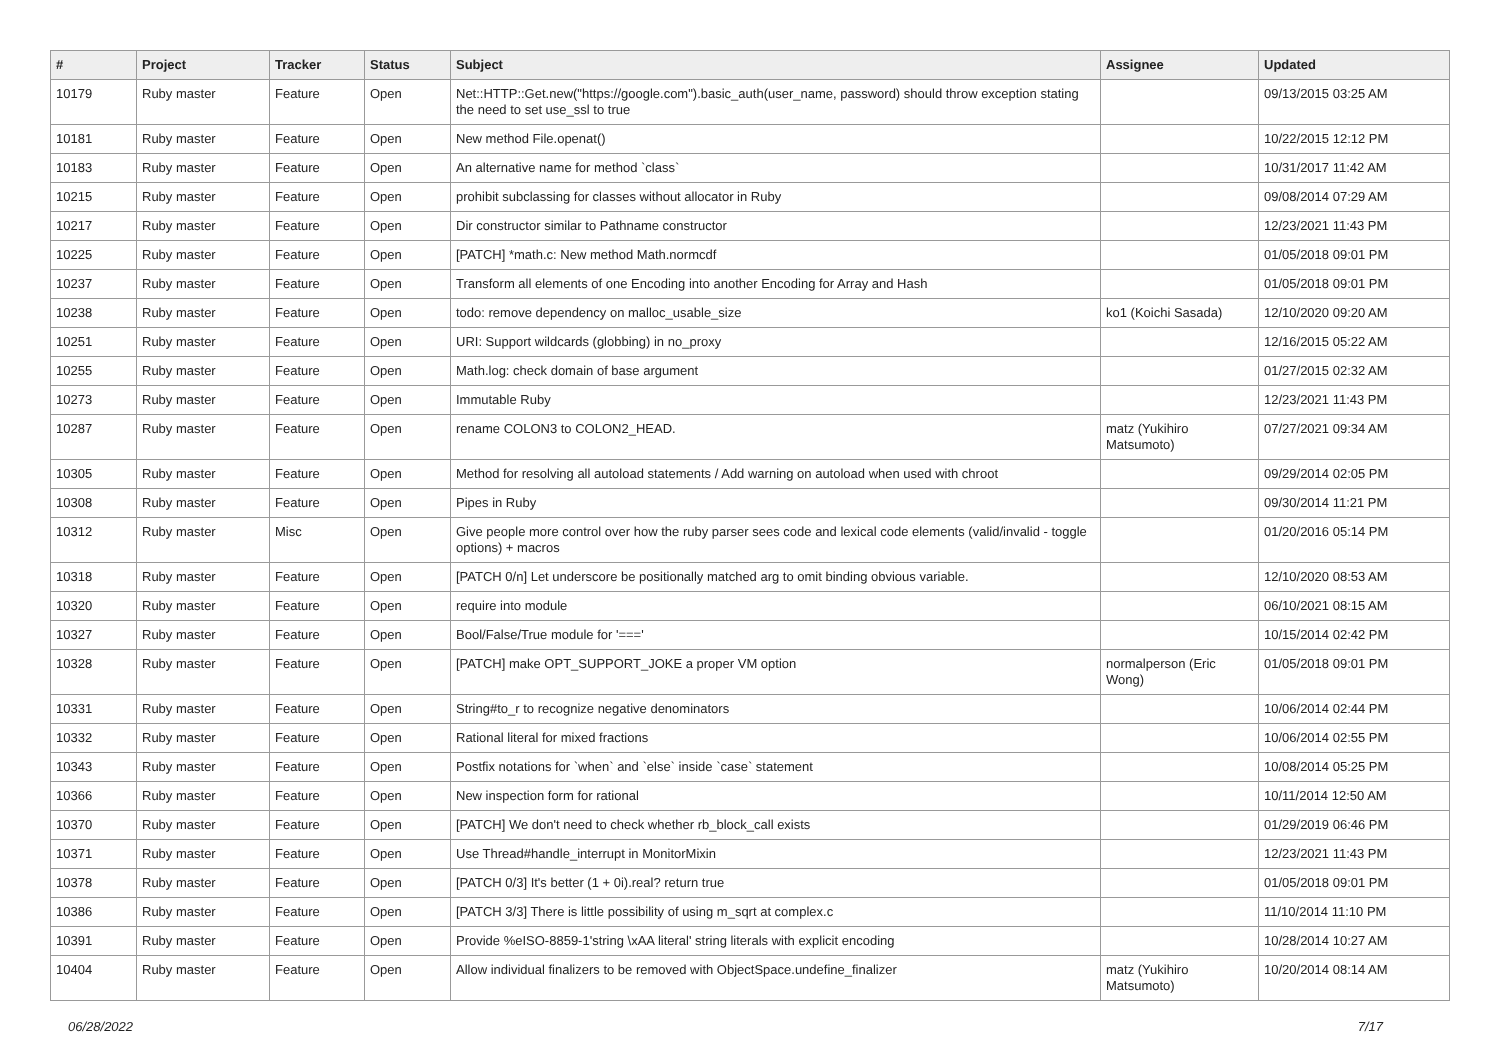| # | Project | Tracker | Status | Subject | Assignee | Updated |
| --- | --- | --- | --- | --- | --- | --- |
| 10179 | Ruby master | Feature | Open | Net::HTTP::Get.new("https://google.com").basic_auth(user_name, password) should throw exception stating the need to set use_ssl to true | | 09/13/2015 03:25 AM |
| 10181 | Ruby master | Feature | Open | New method File.openat() | | 10/22/2015 12:12 PM |
| 10183 | Ruby master | Feature | Open | An alternative name for method `class` | | 10/31/2017 11:42 AM |
| 10215 | Ruby master | Feature | Open | prohibit subclassing for classes without allocator in Ruby | | 09/08/2014 07:29 AM |
| 10217 | Ruby master | Feature | Open | Dir constructor similar to Pathname constructor | | 12/23/2021 11:43 PM |
| 10225 | Ruby master | Feature | Open | [PATCH] *math.c: New method Math.normcdf | | 01/05/2018 09:01 PM |
| 10237 | Ruby master | Feature | Open | Transform all elements of one Encoding into another Encoding for Array and Hash | | 01/05/2018 09:01 PM |
| 10238 | Ruby master | Feature | Open | todo: remove dependency on malloc_usable_size | ko1 (Koichi Sasada) | 12/10/2020 09:20 AM |
| 10251 | Ruby master | Feature | Open | URI: Support wildcards (globbing) in no_proxy | | 12/16/2015 05:22 AM |
| 10255 | Ruby master | Feature | Open | Math.log: check domain of base argument | | 01/27/2015 02:32 AM |
| 10273 | Ruby master | Feature | Open | Immutable Ruby | | 12/23/2021 11:43 PM |
| 10287 | Ruby master | Feature | Open | rename COLON3 to COLON2_HEAD. | matz (Yukihiro Matsumoto) | 07/27/2021 09:34 AM |
| 10305 | Ruby master | Feature | Open | Method for resolving all autoload statements / Add warning on autoload when used with chroot | | 09/29/2014 02:05 PM |
| 10308 | Ruby master | Feature | Open | Pipes in Ruby | | 09/30/2014 11:21 PM |
| 10312 | Ruby master | Misc | Open | Give people more control over how the ruby parser sees code and lexical code elements (valid/invalid - toggle options) + macros | | 01/20/2016 05:14 PM |
| 10318 | Ruby master | Feature | Open | [PATCH 0/n] Let underscore be positionally matched arg to omit binding obvious variable. | | 12/10/2020 08:53 AM |
| 10320 | Ruby master | Feature | Open | require into module | | 06/10/2021 08:15 AM |
| 10327 | Ruby master | Feature | Open | Bool/False/True module for '===' | | 10/15/2014 02:42 PM |
| 10328 | Ruby master | Feature | Open | [PATCH] make OPT_SUPPORT_JOKE a proper VM option | normalperson (Eric Wong) | 01/05/2018 09:01 PM |
| 10331 | Ruby master | Feature | Open | String#to_r to recognize negative denominators | | 10/06/2014 02:44 PM |
| 10332 | Ruby master | Feature | Open | Rational literal for mixed fractions | | 10/06/2014 02:55 PM |
| 10343 | Ruby master | Feature | Open | Postfix notations for `when` and `else` inside `case` statement | | 10/08/2014 05:25 PM |
| 10366 | Ruby master | Feature | Open | New inspection form for rational | | 10/11/2014 12:50 AM |
| 10370 | Ruby master | Feature | Open | [PATCH] We don't need to check whether rb_block_call exists | | 01/29/2019 06:46 PM |
| 10371 | Ruby master | Feature | Open | Use Thread#handle_interrupt in MonitorMixin | | 12/23/2021 11:43 PM |
| 10378 | Ruby master | Feature | Open | [PATCH 0/3] It's better (1 + 0i).real? return true | | 01/05/2018 09:01 PM |
| 10386 | Ruby master | Feature | Open | [PATCH 3/3] There is little possibility of using m_sqrt at complex.c | | 11/10/2014 11:10 PM |
| 10391 | Ruby master | Feature | Open | Provide %eISO-8859-1'string \xAA literal' string literals with explicit encoding | | 10/28/2014 10:27 AM |
| 10404 | Ruby master | Feature | Open | Allow individual finalizers to be removed with ObjectSpace.undefine_finalizer | matz (Yukihiro Matsumoto) | 10/20/2014 08:14 AM |
06/28/2022 7/17